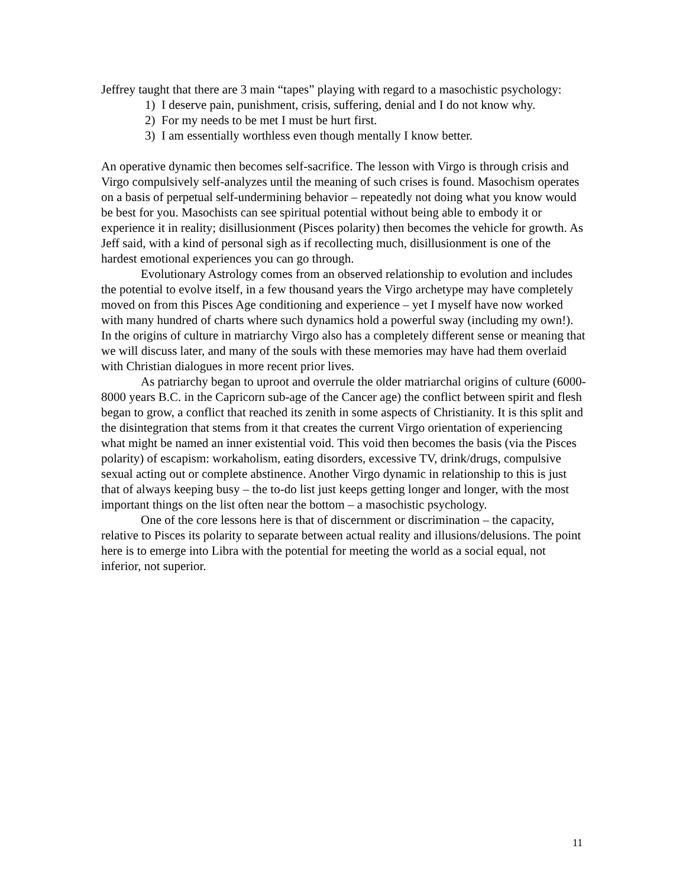Jeffrey taught that there are 3 main “tapes” playing with regard to a masochistic psychology:
1) I deserve pain, punishment, crisis, suffering, denial and I do not know why.
2) For my needs to be met I must be hurt first.
3) I am essentially worthless even though mentally I know better.
An operative dynamic then becomes self-sacrifice. The lesson with Virgo is through crisis and Virgo compulsively self-analyzes until the meaning of such crises is found. Masochism operates on a basis of perpetual self-undermining behavior – repeatedly not doing what you know would be best for you. Masochists can see spiritual potential without being able to embody it or experience it in reality; disillusionment (Pisces polarity) then becomes the vehicle for growth. As Jeff said, with a kind of personal sigh as if recollecting much, disillusionment is one of the hardest emotional experiences you can go through.
Evolutionary Astrology comes from an observed relationship to evolution and includes the potential to evolve itself, in a few thousand years the Virgo archetype may have completely moved on from this Pisces Age conditioning and experience – yet I myself have now worked with many hundred of charts where such dynamics hold a powerful sway (including my own!). In the origins of culture in matriarchy Virgo also has a completely different sense or meaning that we will discuss later, and many of the souls with these memories may have had them overlaid with Christian dialogues in more recent prior lives.
As patriarchy began to uproot and overrule the older matriarchal origins of culture (6000-8000 years B.C. in the Capricorn sub-age of the Cancer age) the conflict between spirit and flesh began to grow, a conflict that reached its zenith in some aspects of Christianity. It is this split and the disintegration that stems from it that creates the current Virgo orientation of experiencing what might be named an inner existential void. This void then becomes the basis (via the Pisces polarity) of escapism: workaholism, eating disorders, excessive TV, drink/drugs, compulsive sexual acting out or complete abstinence. Another Virgo dynamic in relationship to this is just that of always keeping busy – the to-do list just keeps getting longer and longer, with the most important things on the list often near the bottom – a masochistic psychology.
One of the core lessons here is that of discernment or discrimination – the capacity, relative to Pisces its polarity to separate between actual reality and illusions/delusions. The point here is to emerge into Libra with the potential for meeting the world as a social equal, not inferior, not superior.
11